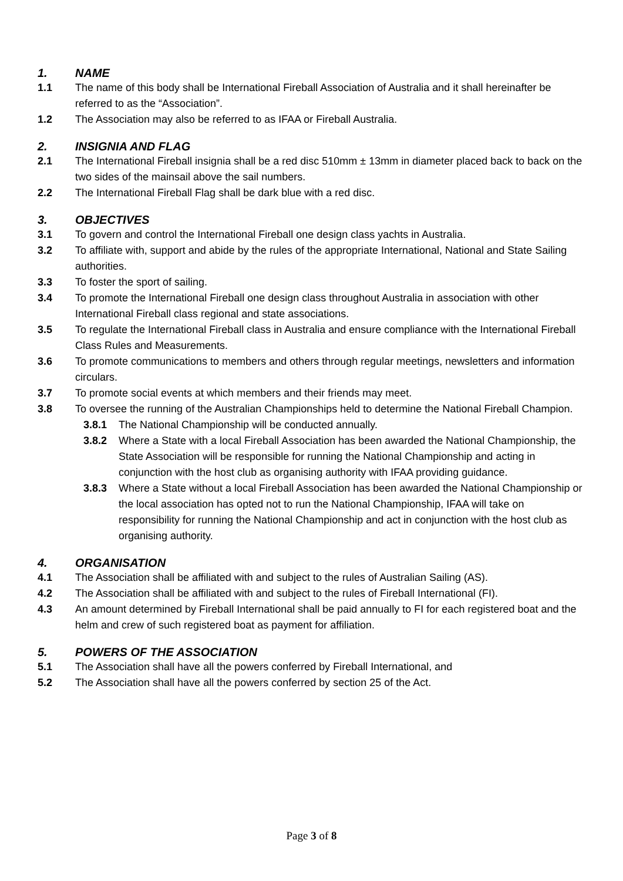1. NAME
1.1 The name of this body shall be International Fireball Association of Australia and it shall hereinafter be referred to as the “Association”.
1.2 The Association may also be referred to as IFAA or Fireball Australia.
2. INSIGNIA AND FLAG
2.1 The International Fireball insignia shall be a red disc 510mm ± 13mm in diameter placed back to back on the two sides of the mainsail above the sail numbers.
2.2 The International Fireball Flag shall be dark blue with a red disc.
3. OBJECTIVES
3.1 To govern and control the International Fireball one design class yachts in Australia.
3.2 To affiliate with, support and abide by the rules of the appropriate International, National and State Sailing authorities.
3.3 To foster the sport of sailing.
3.4 To promote the International Fireball one design class throughout Australia in association with other International Fireball class regional and state associations.
3.5 To regulate the International Fireball class in Australia and ensure compliance with the International Fireball Class Rules and Measurements.
3.6 To promote communications to members and others through regular meetings, newsletters and information circulars.
3.7 To promote social events at which members and their friends may meet.
3.8 To oversee the running of the Australian Championships held to determine the National Fireball Champion.
3.8.1 The National Championship will be conducted annually.
3.8.2 Where a State with a local Fireball Association has been awarded the National Championship, the State Association will be responsible for running the National Championship and acting in conjunction with the host club as organising authority with IFAA providing guidance.
3.8.3 Where a State without a local Fireball Association has been awarded the National Championship or the local association has opted not to run the National Championship, IFAA will take on responsibility for running the National Championship and act in conjunction with the host club as organising authority.
4. ORGANISATION
4.1 The Association shall be affiliated with and subject to the rules of Australian Sailing (AS).
4.2 The Association shall be affiliated with and subject to the rules of Fireball International (FI).
4.3 An amount determined by Fireball International shall be paid annually to FI for each registered boat and the helm and crew of such registered boat as payment for affiliation.
5. POWERS OF THE ASSOCIATION
5.1 The Association shall have all the powers conferred by Fireball International, and
5.2 The Association shall have all the powers conferred by section 25 of the Act.
Page 3 of 8